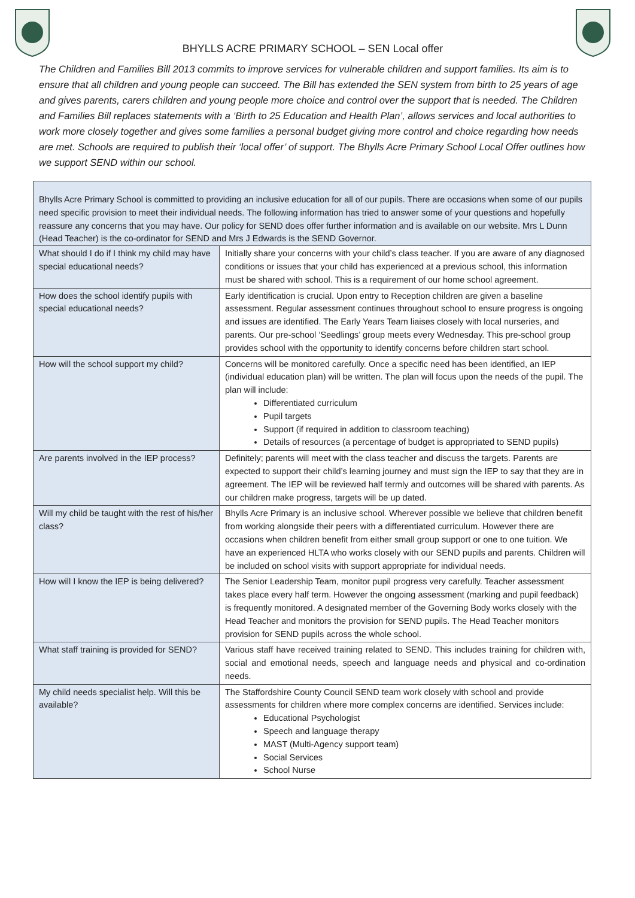BHYLLS ACRE PRIMARY SCHOOL – SEN Local offer
The Children and Families Bill 2013 commits to improve services for vulnerable children and support families. Its aim is to ensure that all children and young people can succeed. The Bill has extended the SEN system from birth to 25 years of age and gives parents, carers children and young people more choice and control over the support that is needed. The Children and Families Bill replaces statements with a ‘Birth to 25 Education and Health Plan’, allows services and local authorities to work more closely together and gives some families a personal budget giving more control and choice regarding how needs are met. Schools are required to publish their ‘local offer’ of support. The Bhylls Acre Primary School Local Offer outlines how we support SEND within our school.
| Bhylls Acre Primary School is committed to providing an inclusive education for all of our pupils. There are occasions when some of our pupils need specific provision to meet their individual needs. The following information has tried to answer some of your questions and hopefully reassure any concerns that you may have. Our policy for SEND does offer further information and is available on our website. Mrs L Dunn (Head Teacher) is the co-ordinator for SEND and Mrs J Edwards is the SEND Governor. | |
| What should I do if I think my child may have special educational needs? | Initially share your concerns with your child’s class teacher. If you are aware of any diagnosed conditions or issues that your child has experienced at a previous school, this information must be shared with school. This is a requirement of our home school agreement. |
| How does the school identify pupils with special educational needs? | Early identification is crucial. Upon entry to Reception children are given a baseline assessment. Regular assessment continues throughout school to ensure progress is ongoing and issues are identified. The Early Years Team liaises closely with local nurseries, and parents. Our pre-school ‘Seedlings’ group meets every Wednesday. This pre-school group provides school with the opportunity to identify concerns before children start school. |
| How will the school support my child? | Concerns will be monitored carefully. Once a specific need has been identified, an IEP (individual education plan) will be written. The plan will focus upon the needs of the pupil. The plan will include: Differentiated curriculum Pupil targets Support (if required in addition to classroom teaching) Details of resources (a percentage of budget is appropriated to SEND pupils) |
| Are parents involved in the IEP process? | Definitely; parents will meet with the class teacher and discuss the targets. Parents are expected to support their child’s learning journey and must sign the IEP to say that they are in agreement. The IEP will be reviewed half termly and outcomes will be shared with parents. As our children make progress, targets will be up dated. |
| Will my child be taught with the rest of his/her class? | Bhylls Acre Primary is an inclusive school. Wherever possible we believe that children benefit from working alongside their peers with a differentiated curriculum. However there are occasions when children benefit from either small group support or one to one tuition. We have an experienced HLTA who works closely with our SEND pupils and parents. Children will be included on school visits with support appropriate for individual needs. |
| How will I know the IEP is being delivered? | The Senior Leadership Team, monitor pupil progress very carefully. Teacher assessment takes place every half term. However the ongoing assessment (marking and pupil feedback) is frequently monitored. A designated member of the Governing Body works closely with the Head Teacher and monitors the provision for SEND pupils. The Head Teacher monitors provision for SEND pupils across the whole school. |
| What staff training is provided for SEND? | Various staff have received training related to SEND. This includes training for children with, social and emotional needs, speech and language needs and physical and co-ordination needs. |
| My child needs specialist help. Will this be available? | The Staffordshire County Council SEND team work closely with school and provide assessments for children where more complex concerns are identified. Services include: Educational Psychologist Speech and language therapy MAST (Multi-Agency support team) Social Services School Nurse |